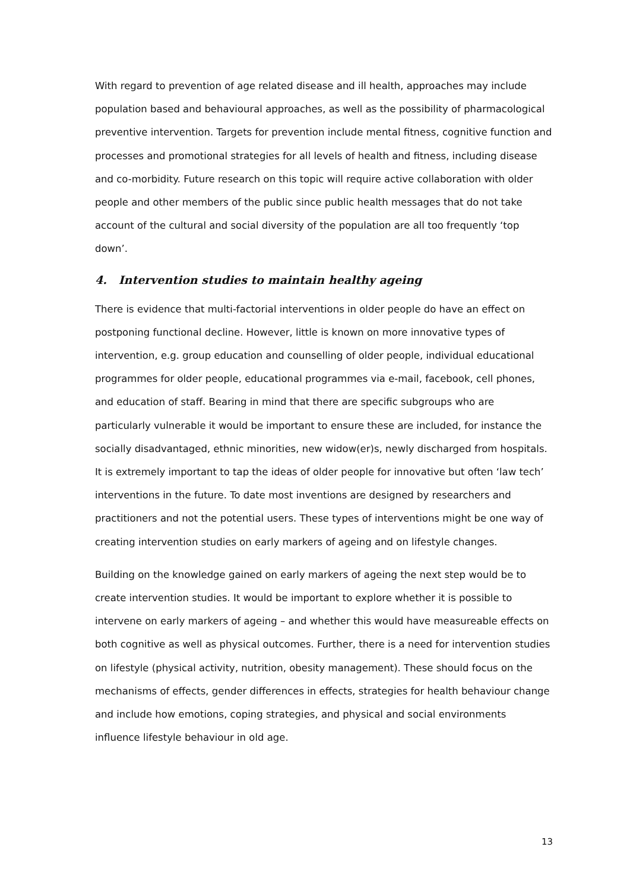With regard to prevention of age related disease and ill health, approaches may include population based and behavioural approaches, as well as the possibility of pharmacological preventive intervention. Targets for prevention include mental fitness, cognitive function and processes and promotional strategies for all levels of health and fitness, including disease and co-morbidity. Future research on this topic will require active collaboration with older people and other members of the public since public health messages that do not take account of the cultural and social diversity of the population are all too frequently ‘top down’.
4. Intervention studies to maintain healthy ageing
There is evidence that multi-factorial interventions in older people do have an effect on postponing functional decline. However, little is known on more innovative types of intervention, e.g. group education and counselling of older people, individual educational programmes for older people, educational programmes via e-mail, facebook, cell phones, and education of staff. Bearing in mind that there are specific subgroups who are particularly vulnerable it would be important to ensure these are included, for instance the socially disadvantaged, ethnic minorities, new widow(er)s, newly discharged from hospitals. It is extremely important to tap the ideas of older people for innovative but often ‘law tech’ interventions in the future. To date most inventions are designed by researchers and practitioners and not the potential users. These types of interventions might be one way of creating intervention studies on early markers of ageing and on lifestyle changes.
Building on the knowledge gained on early markers of ageing the next step would be to create intervention studies. It would be important to explore whether it is possible to intervene on early markers of ageing – and whether this would have measureable effects on both cognitive as well as physical outcomes. Further, there is a need for intervention studies on lifestyle (physical activity, nutrition, obesity management). These should focus on the mechanisms of effects, gender differences in effects, strategies for health behaviour change and include how emotions, coping strategies, and physical and social environments influence lifestyle behaviour in old age.
13